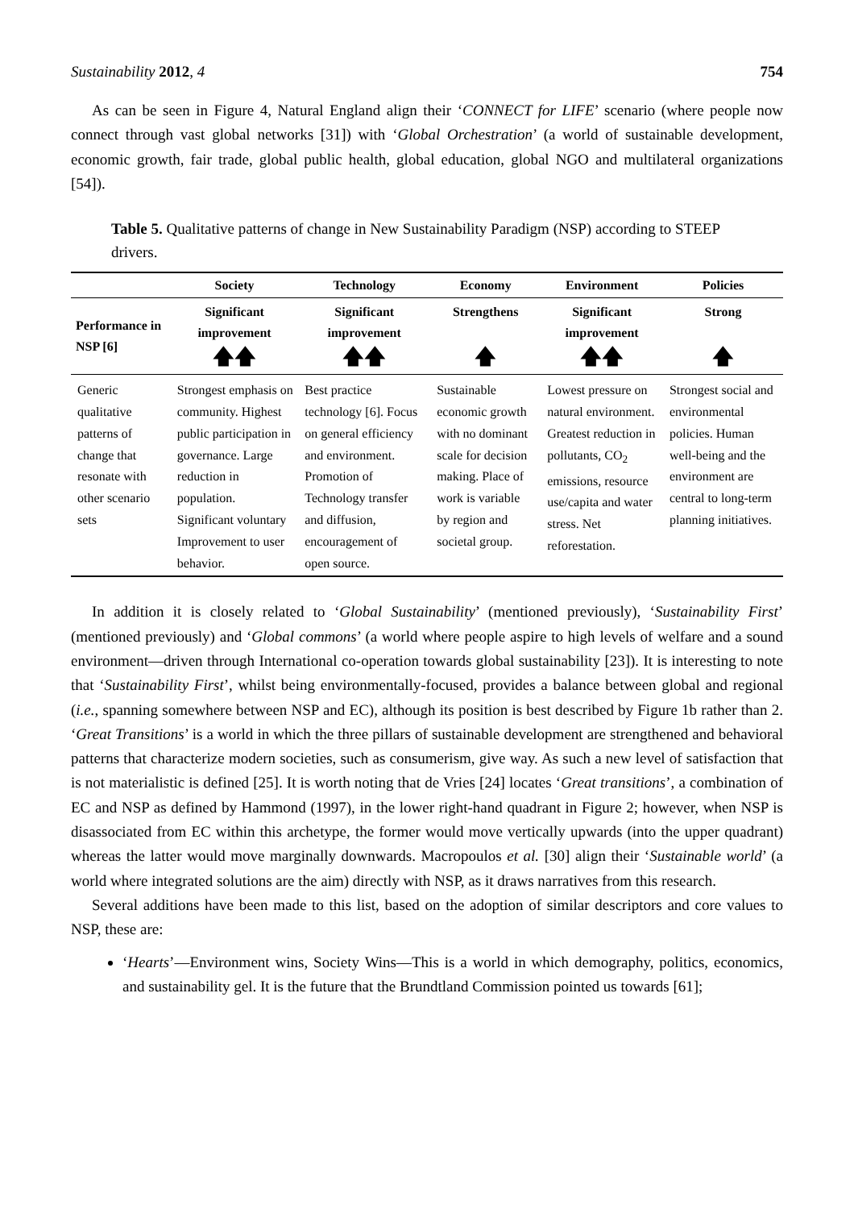Sustainability 2012, 4 754
As can be seen in Figure 4, Natural England align their ‘CONNECT for LIFE’ scenario (where people now connect through vast global networks [31]) with ‘Global Orchestration’ (a world of sustainable development, economic growth, fair trade, global public health, global education, global NGO and multilateral organizations [54]).
Table 5. Qualitative patterns of change in New Sustainability Paradigm (NSP) according to STEEP drivers.
| | Society | Technology | Economy | Environment | Policies |
| --- | --- | --- | --- | --- | --- |
| Performance in NSP [6] | Significant improvement 🡅🡅 | Significant improvement 🡅🡅 | Strengthens 🡅 | Significant improvement 🡅🡅 | Strong 🡅 |
| Generic qualitative patterns of change that resonate with other scenario sets | Strongest emphasis on community. Highest public participation in governance. Large reduction in population. Significant voluntary Improvement to user behavior. | Best practice technology [6]. Focus on general efficiency and environment. Promotion of Technology transfer and diffusion, encouragement of open source. | Sustainable economic growth with no dominant scale for decision making. Place of work is variable by region and societal group. | Lowest pressure on natural environment. Greatest reduction in pollutants, CO<sub>2</sub> emissions, resource use/capita and water stress. Net reforestation. | Strongest social and environmental policies. Human well-being and the environment are central to long-term planning initiatives. |
In addition it is closely related to ‘Global Sustainability’ (mentioned previously), ‘Sustainability First’ (mentioned previously) and ‘Global commons’ (a world where people aspire to high levels of welfare and a sound environment—driven through International co-operation towards global sustainability [23]). It is interesting to note that ‘Sustainability First’, whilst being environmentally-focused, provides a balance between global and regional (i.e., spanning somewhere between NSP and EC), although its position is best described by Figure 1b rather than 2. ‘Great Transitions’ is a world in which the three pillars of sustainable development are strengthened and behavioral patterns that characterize modern societies, such as consumerism, give way. As such a new level of satisfaction that is not materialistic is defined [25]. It is worth noting that de Vries [24] locates ‘Great transitions’, a combination of EC and NSP as defined by Hammond (1997), in the lower right-hand quadrant in Figure 2; however, when NSP is disassociated from EC within this archetype, the former would move vertically upwards (into the upper quadrant) whereas the latter would move marginally downwards. Macropoulos et al. [30] align their ‘Sustainable world’ (a world where integrated solutions are the aim) directly with NSP, as it draws narratives from this research.
Several additions have been made to this list, based on the adoption of similar descriptors and core values to NSP, these are:
‘Hearts’—Environment wins, Society Wins—This is a world in which demography, politics, economics, and sustainability gel. It is the future that the Brundtland Commission pointed us towards [61];